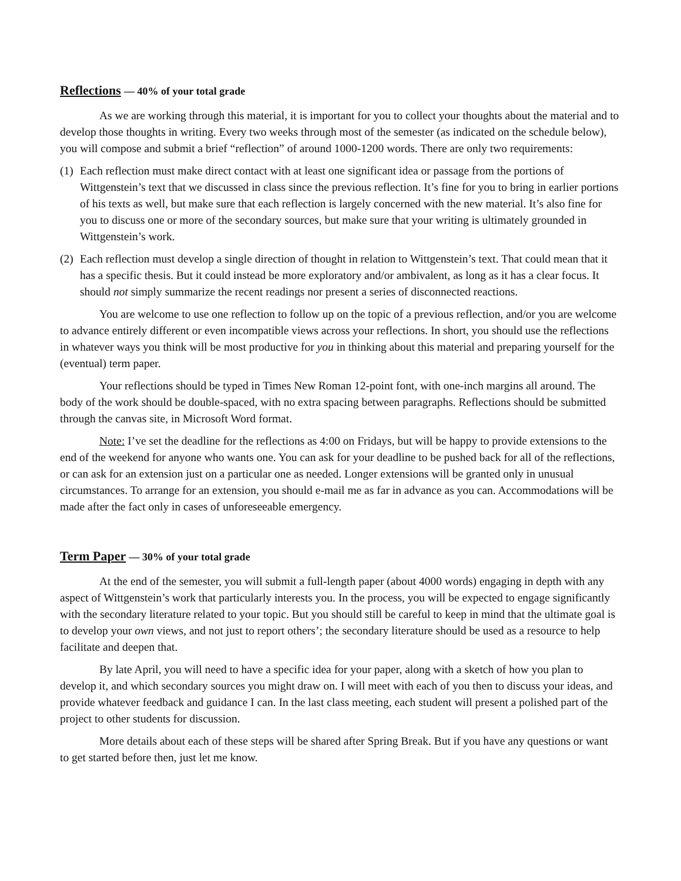Reflections — 40% of your total grade
As we are working through this material, it is important for you to collect your thoughts about the material and to develop those thoughts in writing. Every two weeks through most of the semester (as indicated on the schedule below), you will compose and submit a brief “reflection” of around 1000-1200 words. There are only two requirements:
(1)
Each reflection must make direct contact with at least one significant idea or passage from the portions of Wittgenstein’s text that we discussed in class since the previous reflection. It’s fine for you to bring in earlier portions of his texts as well, but make sure that each reflection is largely concerned with the new material. It’s also fine for you to discuss one or more of the secondary sources, but make sure that your writing is ultimately grounded in Wittgenstein’s work.
(2)
Each reflection must develop a single direction of thought in relation to Wittgenstein’s text. That could mean that it has a specific thesis. But it could instead be more exploratory and/or ambivalent, as long as it has a clear focus. It should not simply summarize the recent readings nor present a series of disconnected reactions.
You are welcome to use one reflection to follow up on the topic of a previous reflection, and/or you are welcome to advance entirely different or even incompatible views across your reflections. In short, you should use the reflections in whatever ways you think will be most productive for you in thinking about this material and preparing yourself for the (eventual) term paper.
Your reflections should be typed in Times New Roman 12-point font, with one-inch margins all around. The body of the work should be double-spaced, with no extra spacing between paragraphs. Reflections should be submitted through the canvas site, in Microsoft Word format.
Note: I’ve set the deadline for the reflections as 4:00 on Fridays, but will be happy to provide extensions to the end of the weekend for anyone who wants one. You can ask for your deadline to be pushed back for all of the reflections, or can ask for an extension just on a particular one as needed. Longer extensions will be granted only in unusual circumstances. To arrange for an extension, you should e-mail me as far in advance as you can. Accommodations will be made after the fact only in cases of unforeseeable emergency.
Term Paper — 30% of your total grade
At the end of the semester, you will submit a full-length paper (about 4000 words) engaging in depth with any aspect of Wittgenstein’s work that particularly interests you. In the process, you will be expected to engage significantly with the secondary literature related to your topic. But you should still be careful to keep in mind that the ultimate goal is to develop your own views, and not just to report others’; the secondary literature should be used as a resource to help facilitate and deepen that.
By late April, you will need to have a specific idea for your paper, along with a sketch of how you plan to develop it, and which secondary sources you might draw on. I will meet with each of you then to discuss your ideas, and provide whatever feedback and guidance I can. In the last class meeting, each student will present a polished part of the project to other students for discussion.
More details about each of these steps will be shared after Spring Break. But if you have any questions or want to get started before then, just let me know.